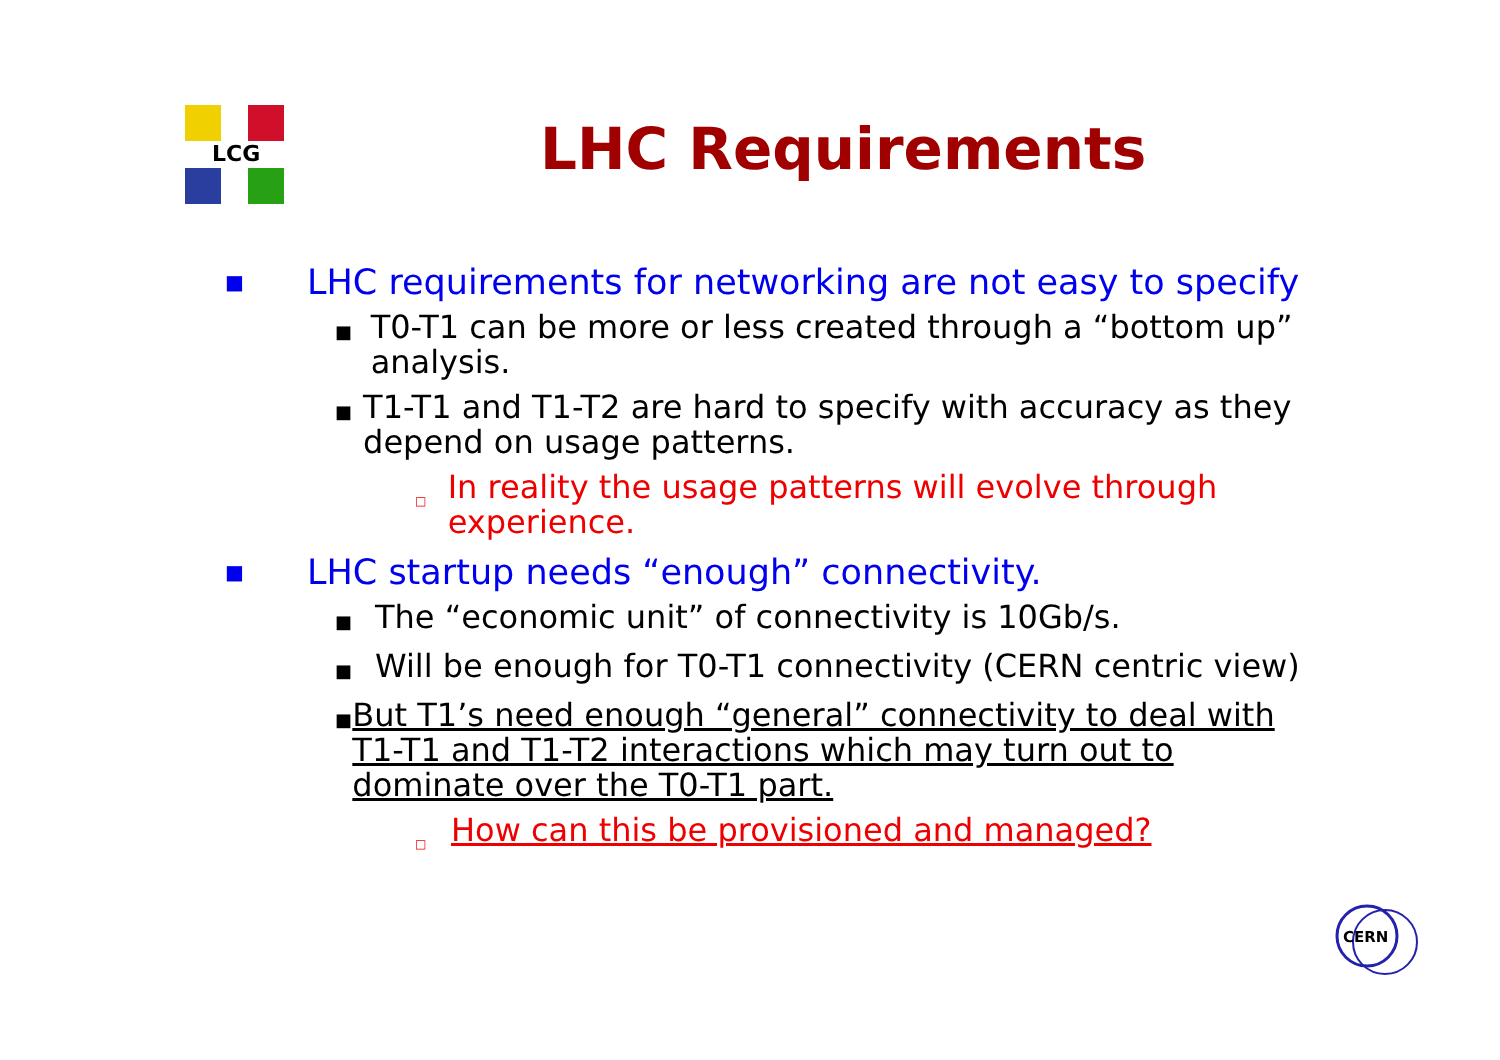LCG
LHC Requirements
■ LHC requirements for networking are not easy to specify
■ T0-T1 can be more or less created through a “bottom up” analysis.
■ T1-T1 and T1-T2 are hard to specify with accuracy as they depend on usage patterns.
□ In reality the usage patterns will evolve through experience.
■ LHC startup needs “enough” connectivity.
■ The “economic unit” of connectivity is 10Gb/s.
■ Will be enough for T0-T1 connectivity (CERN centric view)
■ But T1’s need enough “general” connectivity to deal with T1-T1 and T1-T2 interactions which may turn out to dominate over the T0-T1 part.
□ How can this be provisioned and managed?
CERN